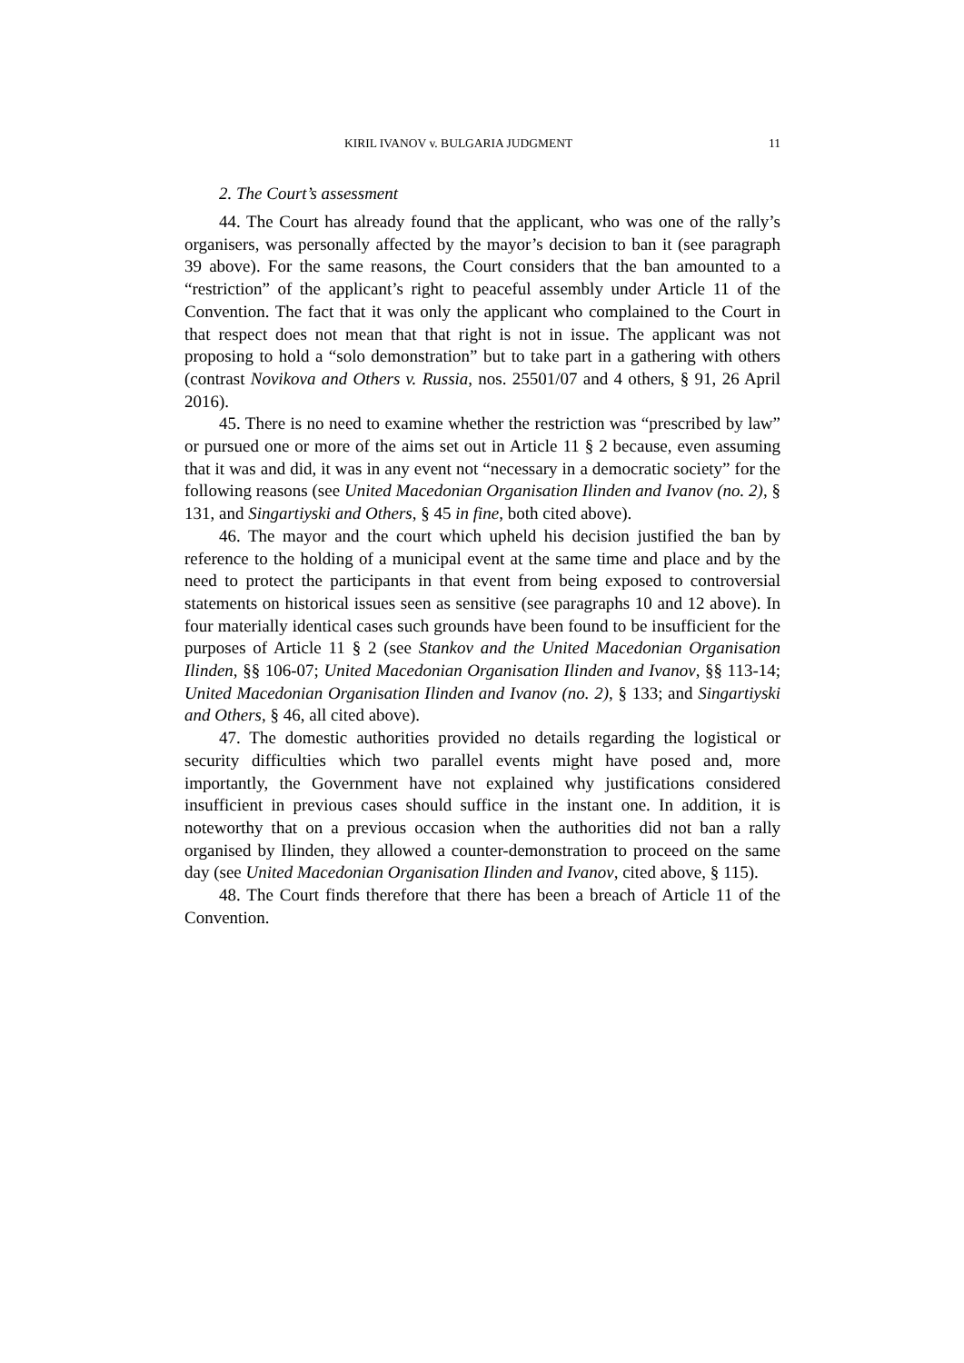KIRIL IVANOV v. BULGARIA JUDGMENT 11
2. The Court’s assessment
44. The Court has already found that the applicant, who was one of the rally’s organisers, was personally affected by the mayor’s decision to ban it (see paragraph 39 above). For the same reasons, the Court considers that the ban amounted to a “restriction” of the applicant’s right to peaceful assembly under Article 11 of the Convention. The fact that it was only the applicant who complained to the Court in that respect does not mean that that right is not in issue. The applicant was not proposing to hold a “solo demonstration” but to take part in a gathering with others (contrast Novikova and Others v. Russia, nos. 25501/07 and 4 others, § 91, 26 April 2016).
45. There is no need to examine whether the restriction was “prescribed by law” or pursued one or more of the aims set out in Article 11 § 2 because, even assuming that it was and did, it was in any event not “necessary in a democratic society” for the following reasons (see United Macedonian Organisation Ilinden and Ivanov (no. 2), § 131, and Singartiyski and Others, § 45 in fine, both cited above).
46. The mayor and the court which upheld his decision justified the ban by reference to the holding of a municipal event at the same time and place and by the need to protect the participants in that event from being exposed to controversial statements on historical issues seen as sensitive (see paragraphs 10 and 12 above). In four materially identical cases such grounds have been found to be insufficient for the purposes of Article 11 § 2 (see Stankov and the United Macedonian Organisation Ilinden, §§ 106-07; United Macedonian Organisation Ilinden and Ivanov, §§ 113-14; United Macedonian Organisation Ilinden and Ivanov (no. 2), § 133; and Singartiyski and Others, § 46, all cited above).
47. The domestic authorities provided no details regarding the logistical or security difficulties which two parallel events might have posed and, more importantly, the Government have not explained why justifications considered insufficient in previous cases should suffice in the instant one. In addition, it is noteworthy that on a previous occasion when the authorities did not ban a rally organised by Ilinden, they allowed a counter-demonstration to proceed on the same day (see United Macedonian Organisation Ilinden and Ivanov, cited above, § 115).
48. The Court finds therefore that there has been a breach of Article 11 of the Convention.